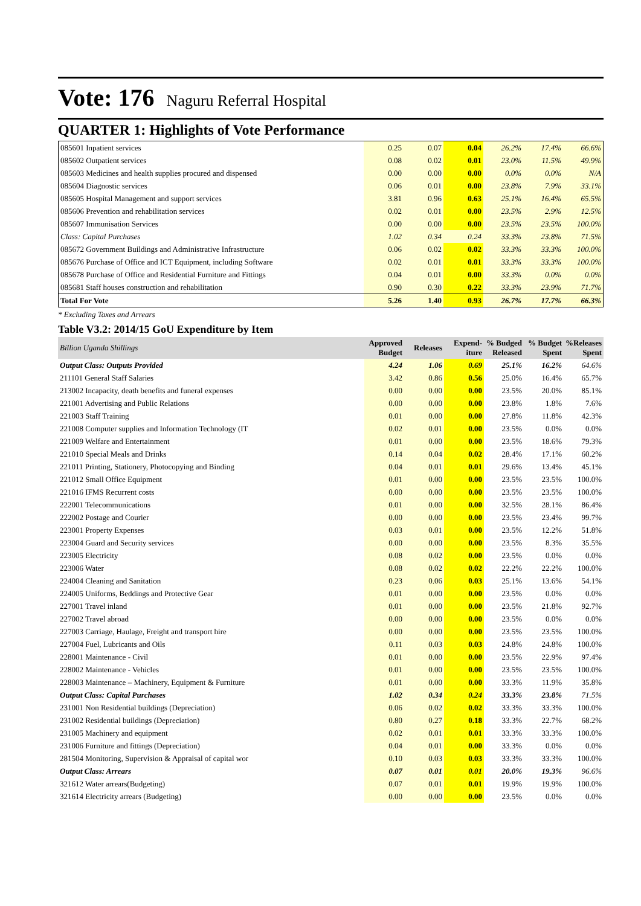Vote: 176 Naguru Referral Hospital
QUARTER 1: Highlights of Vote Performance
| 085601 Inpatient services | 0.25 | 0.07 | 0.04 | 26.2% | 17.4% | 66.6% |
| 085602 Outpatient services | 0.08 | 0.02 | 0.01 | 23.0% | 11.5% | 49.9% |
| 085603 Medicines and health supplies procured and dispensed | 0.00 | 0.00 | 0.00 | 0.0% | 0.0% | N/A |
| 085604 Diagnostic services | 0.06 | 0.01 | 0.00 | 23.8% | 7.9% | 33.1% |
| 085605 Hospital Management and support services | 3.81 | 0.96 | 0.63 | 25.1% | 16.4% | 65.5% |
| 085606 Prevention and rehabilitation services | 0.02 | 0.01 | 0.00 | 23.5% | 2.9% | 12.5% |
| 085607 Immunisation Services | 0.00 | 0.00 | 0.00 | 23.5% | 23.5% | 100.0% |
| Class: Capital Purchases | 1.02 | 0.34 | 0.24 | 33.3% | 23.8% | 71.5% |
| 085672 Government Buildings and Administrative Infrastructure | 0.06 | 0.02 | 0.02 | 33.3% | 33.3% | 100.0% |
| 085676 Purchase of Office and ICT Equipment, including Software | 0.02 | 0.01 | 0.01 | 33.3% | 33.3% | 100.0% |
| 085678 Purchase of Office and Residential Furniture and Fittings | 0.04 | 0.01 | 0.00 | 33.3% | 0.0% | 0.0% |
| 085681 Staff houses construction and rehabilitation | 0.90 | 0.30 | 0.22 | 33.3% | 23.9% | 71.7% |
| Total For Vote | 5.26 | 1.40 | 0.93 | 26.7% | 17.7% | 66.3% |
* Excluding Taxes and Arrears
Table V3.2: 2014/15 GoU Expenditure by Item
| Billion Uganda Shillings | Approved Budget | Releases | Expend-iture | % Budged Released | % Budget Spent | %Releases Spent |
| --- | --- | --- | --- | --- | --- | --- |
| Output Class: Outputs Provided | 4.24 | 1.06 | 0.69 | 25.1% | 16.2% | 64.6% |
| 211101 General Staff Salaries | 3.42 | 0.86 | 0.56 | 25.0% | 16.4% | 65.7% |
| 213002 Incapacity, death benefits and funeral expenses | 0.00 | 0.00 | 0.00 | 23.5% | 20.0% | 85.1% |
| 221001 Advertising and Public Relations | 0.00 | 0.00 | 0.00 | 23.8% | 1.8% | 7.6% |
| 221003 Staff Training | 0.01 | 0.00 | 0.00 | 27.8% | 11.8% | 42.3% |
| 221008 Computer supplies and Information Technology (IT | 0.02 | 0.01 | 0.00 | 23.5% | 0.0% | 0.0% |
| 221009 Welfare and Entertainment | 0.01 | 0.00 | 0.00 | 23.5% | 18.6% | 79.3% |
| 221010 Special Meals and Drinks | 0.14 | 0.04 | 0.02 | 28.4% | 17.1% | 60.2% |
| 221011 Printing, Stationery, Photocopying and Binding | 0.04 | 0.01 | 0.01 | 29.6% | 13.4% | 45.1% |
| 221012 Small Office Equipment | 0.01 | 0.00 | 0.00 | 23.5% | 23.5% | 100.0% |
| 221016 IFMS Recurrent costs | 0.00 | 0.00 | 0.00 | 23.5% | 23.5% | 100.0% |
| 222001 Telecommunications | 0.01 | 0.00 | 0.00 | 32.5% | 28.1% | 86.4% |
| 222002 Postage and Courier | 0.00 | 0.00 | 0.00 | 23.5% | 23.4% | 99.7% |
| 223001 Property Expenses | 0.03 | 0.01 | 0.00 | 23.5% | 12.2% | 51.8% |
| 223004 Guard and Security services | 0.00 | 0.00 | 0.00 | 23.5% | 8.3% | 35.5% |
| 223005 Electricity | 0.08 | 0.02 | 0.00 | 23.5% | 0.0% | 0.0% |
| 223006 Water | 0.08 | 0.02 | 0.02 | 22.2% | 22.2% | 100.0% |
| 224004 Cleaning and Sanitation | 0.23 | 0.06 | 0.03 | 25.1% | 13.6% | 54.1% |
| 224005 Uniforms, Beddings and Protective Gear | 0.01 | 0.00 | 0.00 | 23.5% | 0.0% | 0.0% |
| 227001 Travel inland | 0.01 | 0.00 | 0.00 | 23.5% | 21.8% | 92.7% |
| 227002 Travel abroad | 0.00 | 0.00 | 0.00 | 23.5% | 0.0% | 0.0% |
| 227003 Carriage, Haulage, Freight and transport hire | 0.00 | 0.00 | 0.00 | 23.5% | 23.5% | 100.0% |
| 227004 Fuel, Lubricants and Oils | 0.11 | 0.03 | 0.03 | 24.8% | 24.8% | 100.0% |
| 228001 Maintenance - Civil | 0.01 | 0.00 | 0.00 | 23.5% | 22.9% | 97.4% |
| 228002 Maintenance - Vehicles | 0.01 | 0.00 | 0.00 | 23.5% | 23.5% | 100.0% |
| 228003 Maintenance – Machinery, Equipment & Furniture | 0.01 | 0.00 | 0.00 | 33.3% | 11.9% | 35.8% |
| Output Class: Capital Purchases | 1.02 | 0.34 | 0.24 | 33.3% | 23.8% | 71.5% |
| 231001 Non Residential buildings (Depreciation) | 0.06 | 0.02 | 0.02 | 33.3% | 33.3% | 100.0% |
| 231002 Residential buildings (Depreciation) | 0.80 | 0.27 | 0.18 | 33.3% | 22.7% | 68.2% |
| 231005 Machinery and equipment | 0.02 | 0.01 | 0.01 | 33.3% | 33.3% | 100.0% |
| 231006 Furniture and fittings (Depreciation) | 0.04 | 0.01 | 0.00 | 33.3% | 0.0% | 0.0% |
| 281504 Monitoring, Supervision & Appraisal of capital wor | 0.10 | 0.03 | 0.03 | 33.3% | 33.3% | 100.0% |
| Output Class: Arrears | 0.07 | 0.01 | 0.01 | 20.0% | 19.3% | 96.6% |
| 321612 Water arrears(Budgeting) | 0.07 | 0.01 | 0.01 | 19.9% | 19.9% | 100.0% |
| 321614 Electricity arrears (Budgeting) | 0.00 | 0.00 | 0.00 | 23.5% | 0.0% | 0.0% |